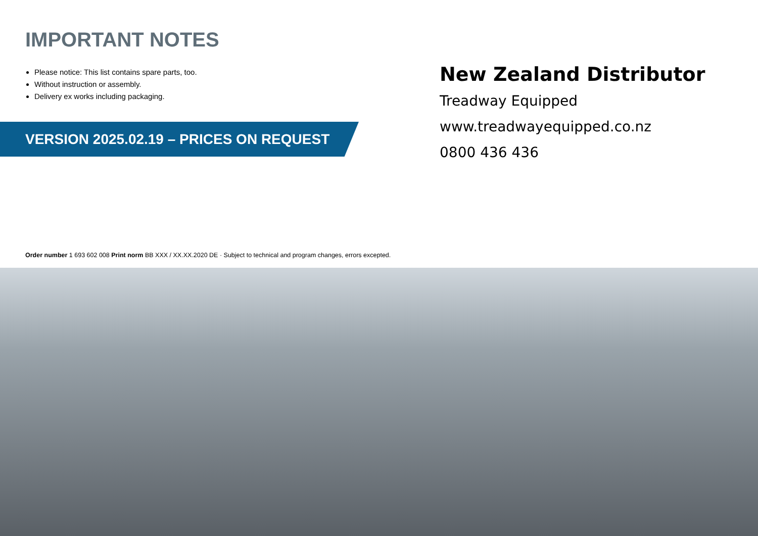IMPORTANT NOTES
Please notice: This list contains spare parts, too.
Without instruction or assembly.
Delivery ex works including packaging.
VERSION 2025.02.19 – PRICES ON REQUEST
New Zealand Distributor
Treadway Equipped
www.treadwayequipped.co.nz
0800 436 436
Order number 1 693 602 008 Print norm BB XXX / XX.XX.2020 DE · Subject to technical and program changes, errors excepted.